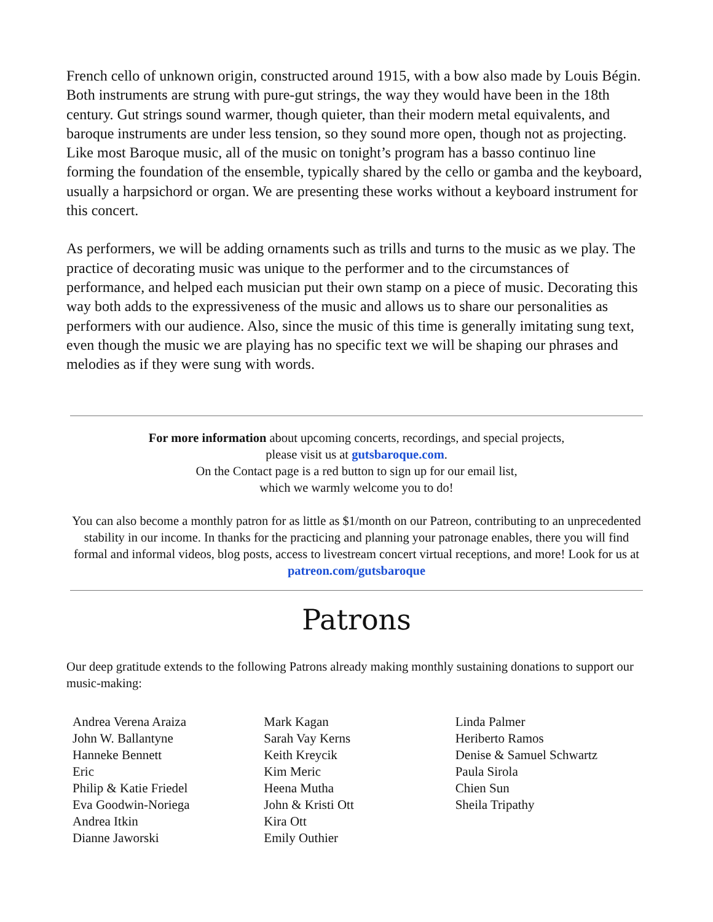French cello of unknown origin, constructed around 1915, with a bow also made by Louis Bégin. Both instruments are strung with pure-gut strings, the way they would have been in the 18th century. Gut strings sound warmer, though quieter, than their modern metal equivalents, and baroque instruments are under less tension, so they sound more open, though not as projecting. Like most Baroque music, all of the music on tonight’s program has a basso continuo line forming the foundation of the ensemble, typically shared by the cello or gamba and the keyboard, usually a harpsichord or organ. We are presenting these works without a keyboard instrument for this concert.
As performers, we will be adding ornaments such as trills and turns to the music as we play. The practice of decorating music was unique to the performer and to the circumstances of performance, and helped each musician put their own stamp on a piece of music. Decorating this way both adds to the expressiveness of the music and allows us to share our personalities as performers with our audience. Also, since the music of this time is generally imitating sung text, even though the music we are playing has no specific text we will be shaping our phrases and melodies as if they were sung with words.
For more information about upcoming concerts, recordings, and special projects,
please visit us at gutsbaroque.com.
On the Contact page is a red button to sign up for our email list,
which we warmly welcome you to do!
You can also become a monthly patron for as little as $1/month on our Patreon, contributing to an unprecedented stability in our income. In thanks for the practicing and planning your patronage enables, there you will find formal and informal videos, blog posts, access to livestream concert virtual receptions, and more! Look for us at patreon.com/gutsbaroque
Patrons
Our deep gratitude extends to the following Patrons already making monthly sustaining donations to support our music-making:
Andrea Verena Araiza
John W. Ballantyne
Hanneke Bennett
Eric
Philip & Katie Friedel
Eva Goodwin-Noriega
Andrea Itkin
Dianne Jaworski
Mark Kagan
Sarah Vay Kerns
Keith Kreycik
Kim Meric
Heena Mutha
John & Kristi Ott
Kira Ott
Emily Outhier
Linda Palmer
Heriberto Ramos
Denise & Samuel Schwartz
Paula Sirola
Chien Sun
Sheila Tripathy